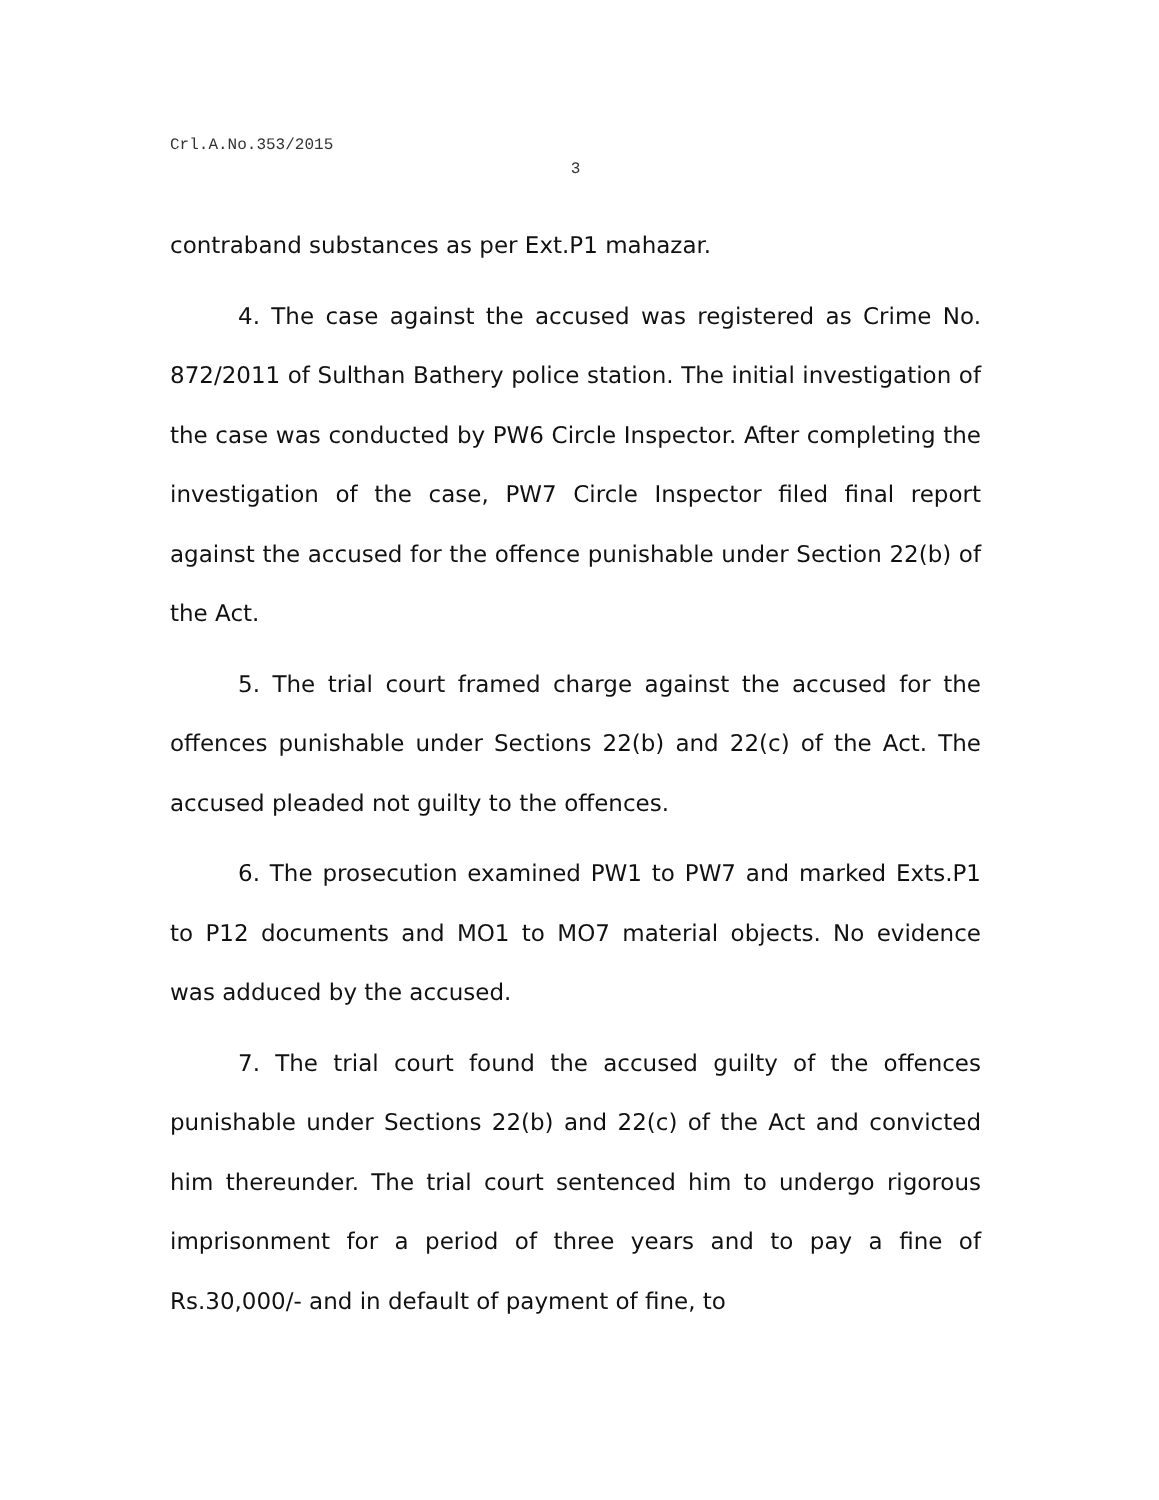Crl.A.No.353/2015
3
contraband substances as per Ext.P1 mahazar.
4. The case against the accused was registered as Crime No. 872/2011 of Sulthan Bathery police station. The initial investigation of the case was conducted by PW6 Circle Inspector. After completing the investigation of the case, PW7 Circle Inspector filed final report against the accused for the offence punishable under Section 22(b) of the Act.
5. The trial court framed charge against the accused for the offences punishable under Sections 22(b) and 22(c) of the Act. The accused pleaded not guilty to the offences.
6. The prosecution examined PW1 to PW7 and marked Exts.P1 to P12 documents and MO1 to MO7 material objects. No evidence was adduced by the accused.
7. The trial court found the accused guilty of the offences punishable under Sections 22(b) and 22(c) of the Act and convicted him thereunder. The trial court sentenced him to undergo rigorous imprisonment for a period of three years and to pay a fine of Rs.30,000/- and in default of payment of fine, to